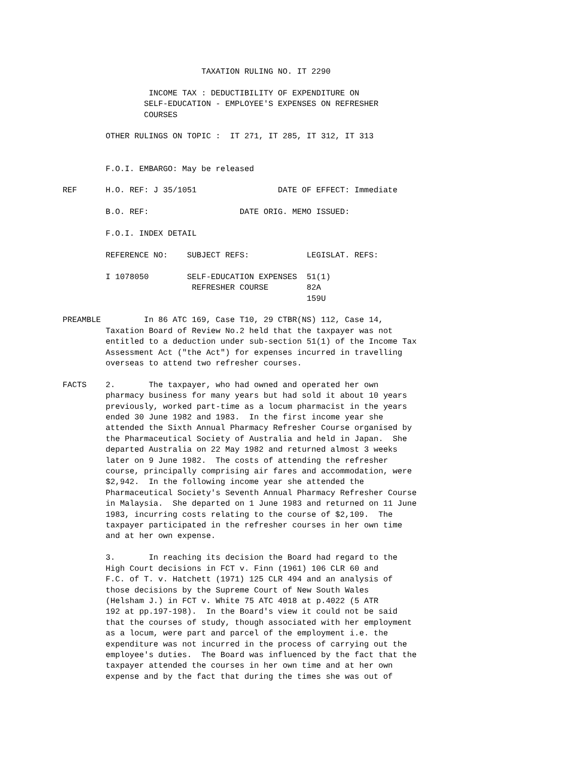TAXATION RULING NO. IT 2290

                  INCOME TAX : DEDUCTIBILITY OF EXPENDITURE ON
                 SELF-EDUCATION - EMPLOYEE'S EXPENSES ON REFRESHER
                 COURSES

         OTHER RULINGS ON TOPIC :  IT 271, IT 285, IT 312, IT 313


         F.O.I. EMBARGO: May be released

REF      H.O. REF: J 35/1051                 DATE OF EFFECT: Immediate

         B.O. REF:                   DATE ORIG. MEMO ISSUED:

         F.O.I. INDEX DETAIL

         REFERENCE NO:    SUBJECT REFS:            LEGISLAT. REFS:

         I 1078050        SELF-EDUCATION EXPENSES  51(1)
                           REFRESHER COURSE        82A
                                                   159U

PREAMBLE         In 86 ATC 169, Case T10, 29 CTBR(NS) 112, Case 14,
         Taxation Board of Review No.2 held that the taxpayer was not
         entitled to a deduction under sub-section 51(1) of the Income Tax
         Assessment Act ("the Act") for expenses incurred in travelling
         overseas to attend two refresher courses.

FACTS    2.       The taxpayer, who had owned and operated her own
         pharmacy business for many years but had sold it about 10 years
         previously, worked part-time as a locum pharmacist in the years
         ended 30 June 1982 and 1983.  In the first income year she
         attended the Sixth Annual Pharmacy Refresher Course organised by
         the Pharmaceutical Society of Australia and held in Japan.  She
         departed Australia on 22 May 1982 and returned almost 3 weeks
         later on 9 June 1982.  The costs of attending the refresher
         course, principally comprising air fares and accommodation, were
         $2,942.  In the following income year she attended the
         Pharmaceutical Society's Seventh Annual Pharmacy Refresher Course
         in Malaysia.  She departed on 1 June 1983 and returned on 11 June
         1983, incurring costs relating to the course of $2,109.  The
         taxpayer participated in the refresher courses in her own time
         and at her own expense.

         3.       In reaching its decision the Board had regard to the
         High Court decisions in FCT v. Finn (1961) 106 CLR 60 and
         F.C. of T. v. Hatchett (1971) 125 CLR 494 and an analysis of
         those decisions by the Supreme Court of New South Wales
         (Helsham J.) in FCT v. White 75 ATC 4018 at p.4022 (5 ATR
         192 at pp.197-198).  In the Board's view it could not be said
         that the courses of study, though associated with her employment
         as a locum, were part and parcel of the employment i.e. the
         expenditure was not incurred in the process of carrying out the
         employee's duties.  The Board was influenced by the fact that the
         taxpayer attended the courses in her own time and at her own
         expense and by the fact that during the times she was out of